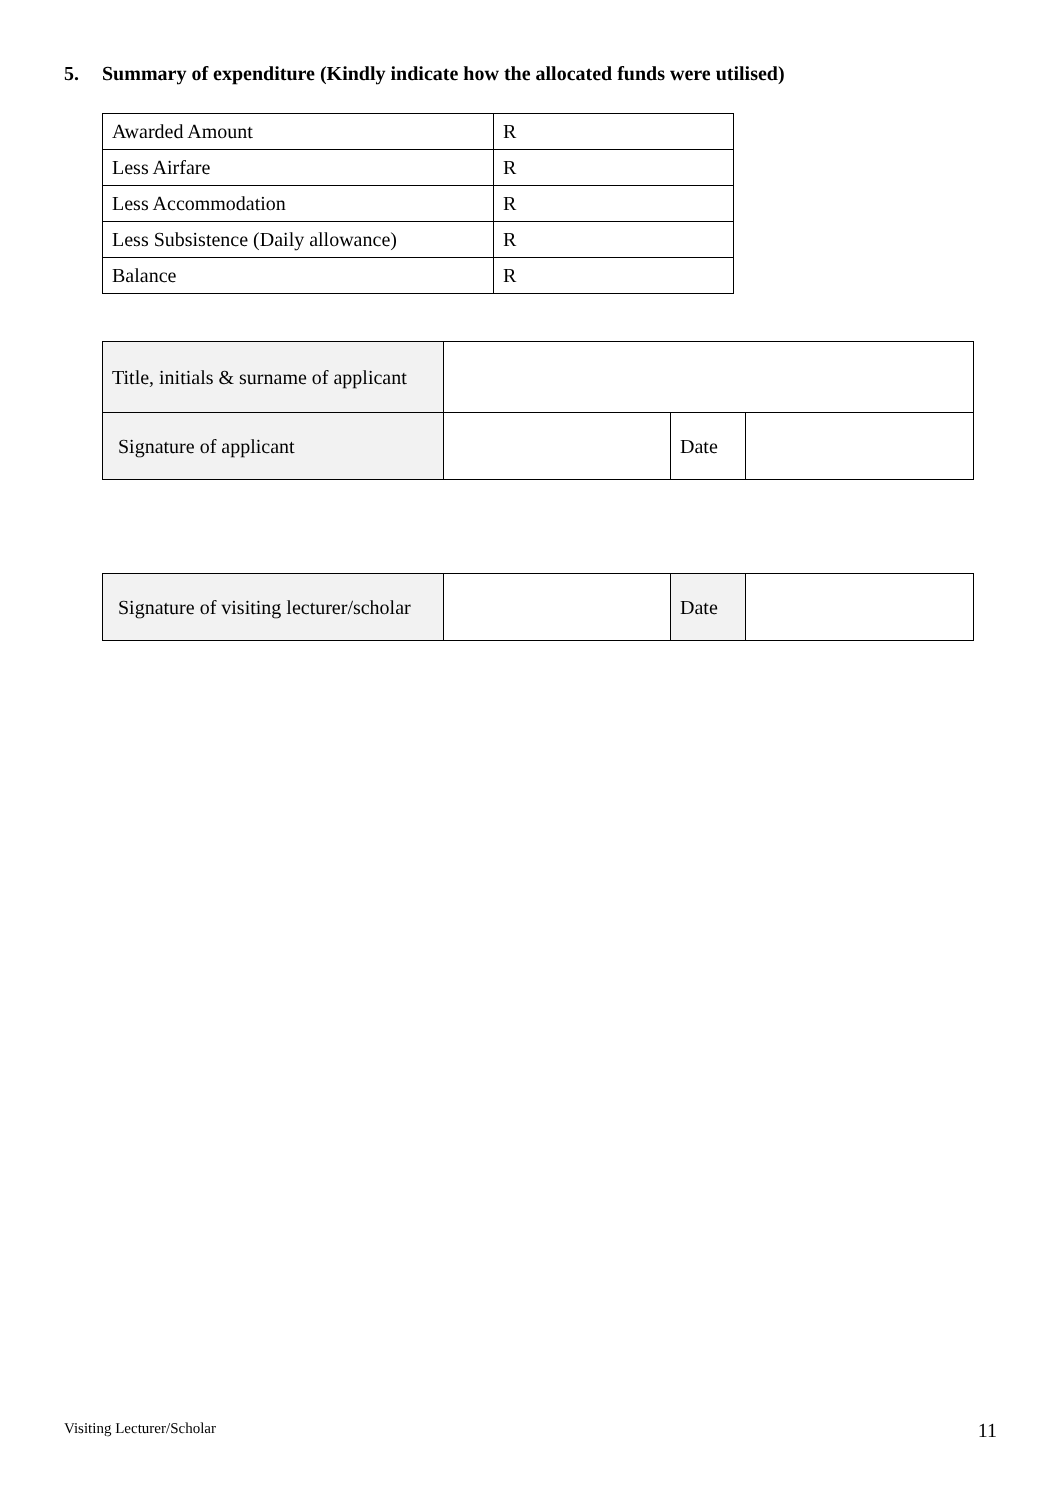5. Summary of expenditure (Kindly indicate how the allocated funds were utilised)
| Awarded Amount | R |
| Less Airfare | R |
| Less Accommodation | R |
| Less Subsistence (Daily allowance) | R |
| Balance | R |
| Title, initials & surname of applicant | | | |
| Signature of applicant | | Date | |
| Signature of visiting lecturer/scholar | | Date | |
Visiting Lecturer/Scholar 11